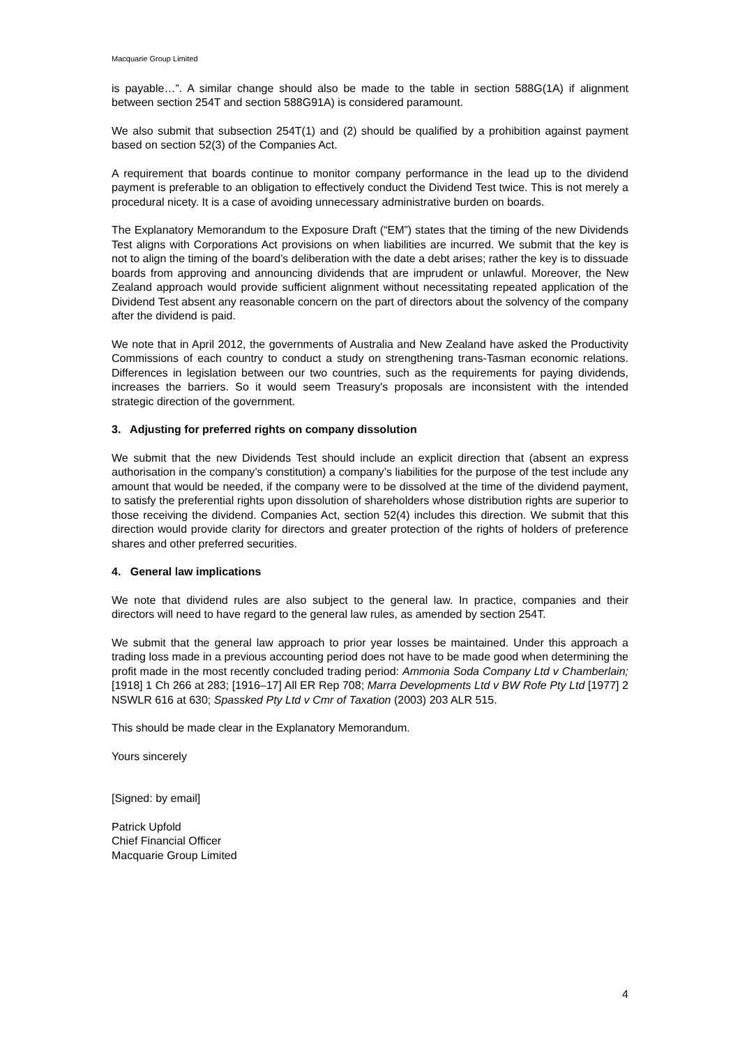Macquarie Group Limited
is payable…”. A similar change should also be made to the table in section 588G(1A) if alignment between section 254T and section 588G91A) is considered paramount.
We also submit that subsection 254T(1) and (2) should be qualified by a prohibition against payment based on section 52(3) of the Companies Act.
A requirement that boards continue to monitor company performance in the lead up to the dividend payment is preferable to an obligation to effectively conduct the Dividend Test twice. This is not merely a procedural nicety. It is a case of avoiding unnecessary administrative burden on boards.
The Explanatory Memorandum to the Exposure Draft (“EM”) states that the timing of the new Dividends Test aligns with Corporations Act provisions on when liabilities are incurred. We submit that the key is not to align the timing of the board’s deliberation with the date a debt arises; rather the key is to dissuade boards from approving and announcing dividends that are imprudent or unlawful. Moreover, the New Zealand approach would provide sufficient alignment without necessitating repeated application of the Dividend Test absent any reasonable concern on the part of directors about the solvency of the company after the dividend is paid.
We note that in April 2012, the governments of Australia and New Zealand have asked the Productivity Commissions of each country to conduct a study on strengthening trans-Tasman economic relations. Differences in legislation between our two countries, such as the requirements for paying dividends, increases the barriers. So it would seem Treasury's proposals are inconsistent with the intended strategic direction of the government.
3. Adjusting for preferred rights on company dissolution
We submit that the new Dividends Test should include an explicit direction that (absent an express authorisation in the company’s constitution) a company’s liabilities for the purpose of the test include any amount that would be needed, if the company were to be dissolved at the time of the dividend payment, to satisfy the preferential rights upon dissolution of shareholders whose distribution rights are superior to those receiving the dividend. Companies Act, section 52(4) includes this direction. We submit that this direction would provide clarity for directors and greater protection of the rights of holders of preference shares and other preferred securities.
4. General law implications
We note that dividend rules are also subject to the general law. In practice, companies and their directors will need to have regard to the general law rules, as amended by section 254T.
We submit that the general law approach to prior year losses be maintained. Under this approach a trading loss made in a previous accounting period does not have to be made good when determining the profit made in the most recently concluded trading period: Ammonia Soda Company Ltd v Chamberlain; [1918] 1 Ch 266 at 283; [1916–17] All ER Rep 708; Marra Developments Ltd v BW Rofe Pty Ltd [1977] 2 NSWLR 616 at 630; Spassked Pty Ltd v Cmr of Taxation (2003) 203 ALR 515.
This should be made clear in the Explanatory Memorandum.
Yours sincerely
[Signed: by email]
Patrick Upfold
Chief Financial Officer
Macquarie Group Limited
4